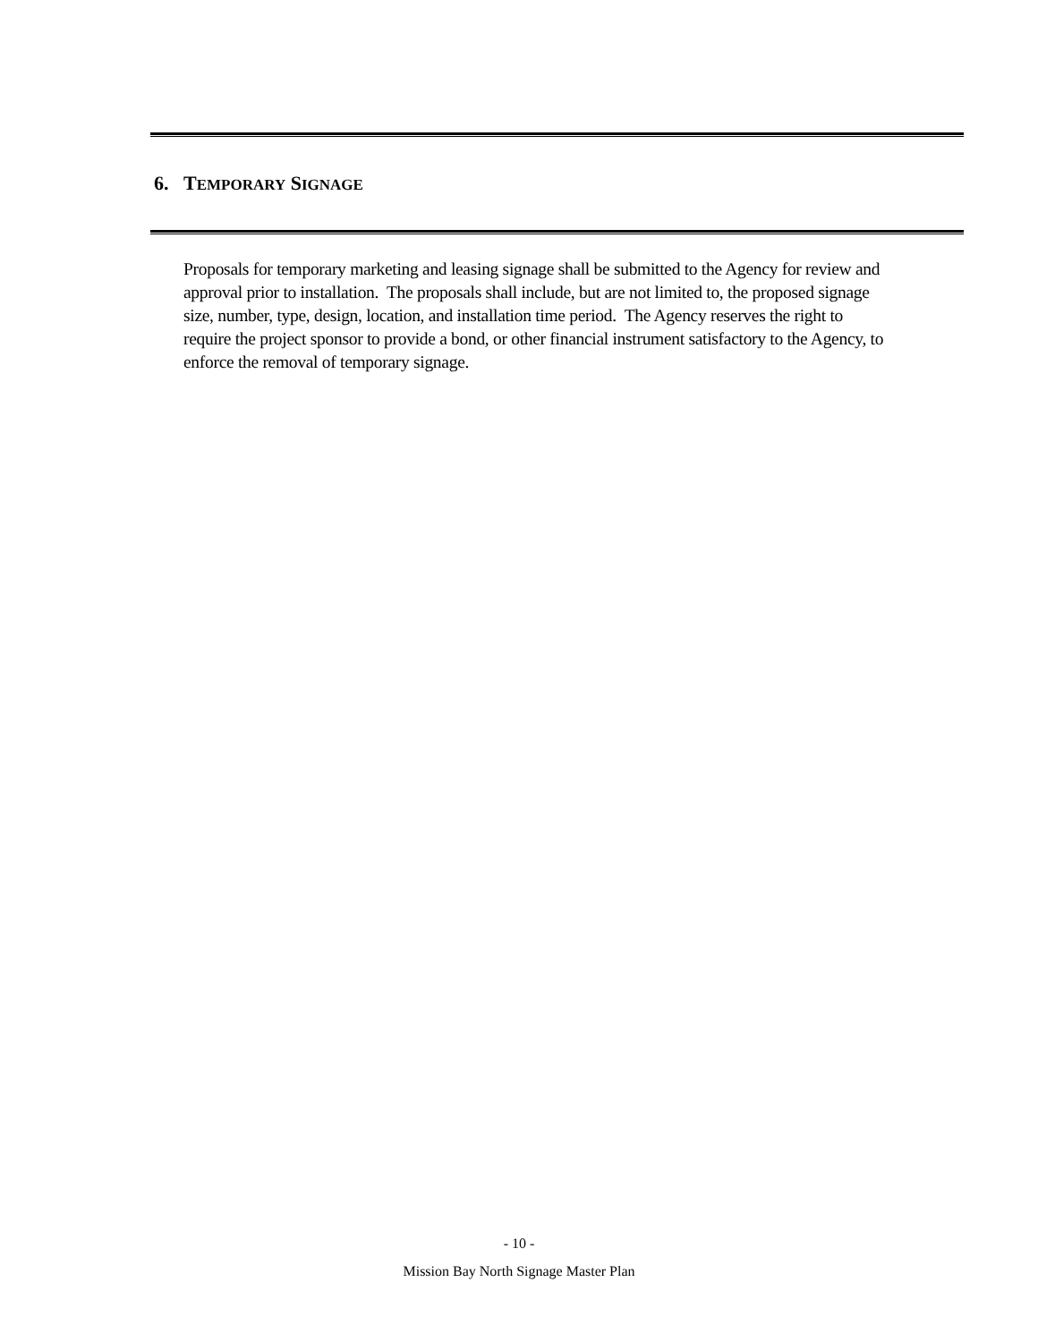6. TEMPORARY SIGNAGE
Proposals for temporary marketing and leasing signage shall be submitted to the Agency for review and approval prior to installation. The proposals shall include, but are not limited to, the proposed signage size, number, type, design, location, and installation time period. The Agency reserves the right to require the project sponsor to provide a bond, or other financial instrument satisfactory to the Agency, to enforce the removal of temporary signage.
- 10 -
Mission Bay North Signage Master Plan